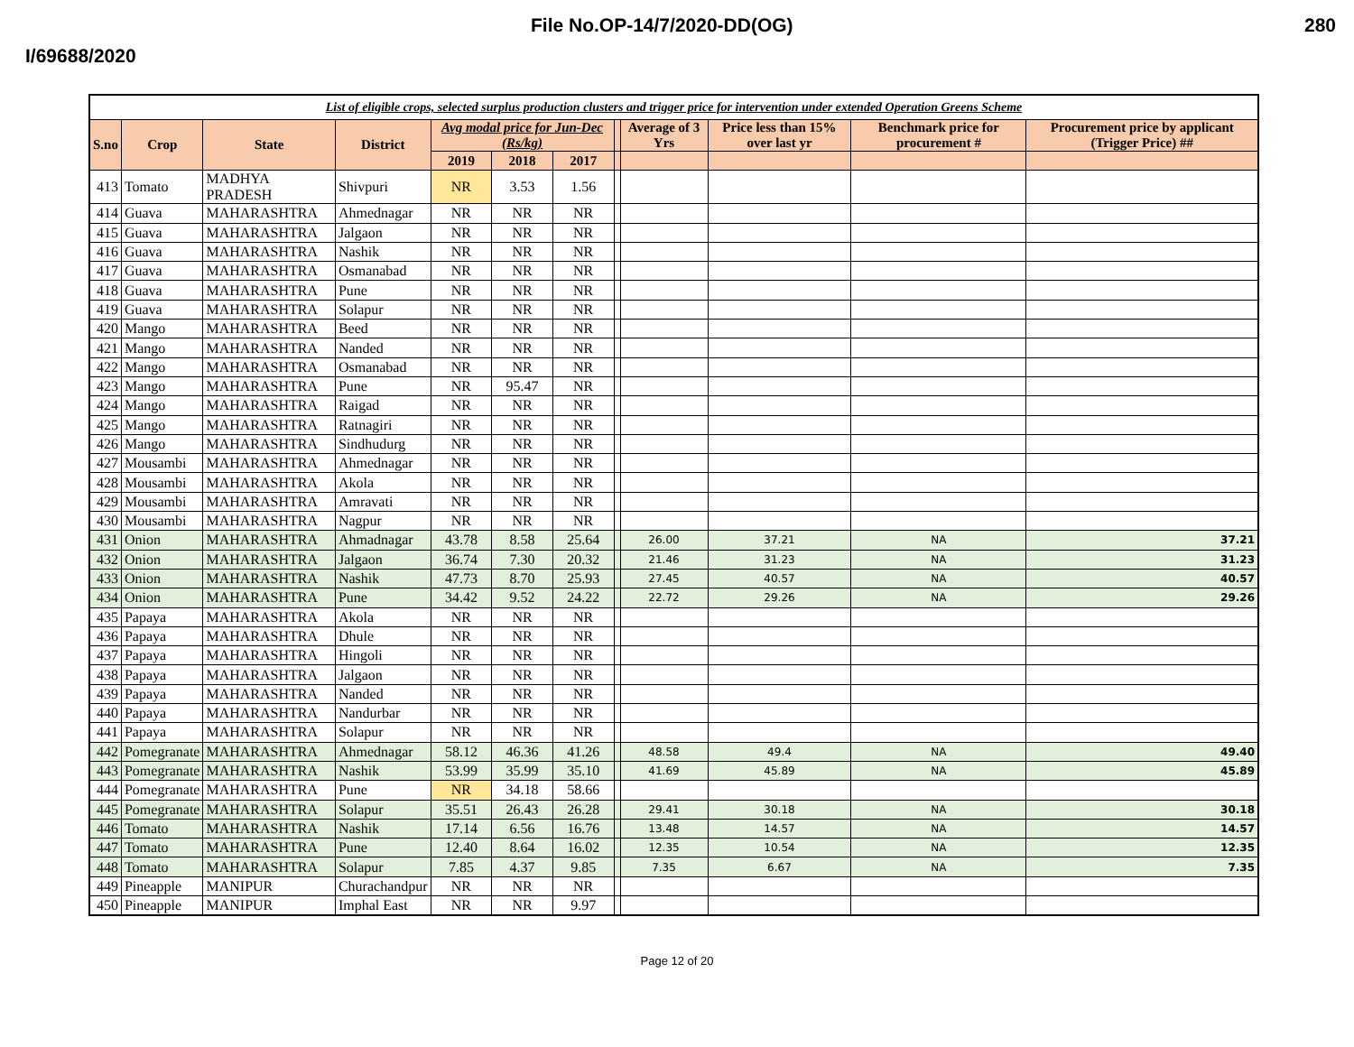File No.OP-14/7/2020-DD(OG) 280
I/69688/2020
| List of eligible crops, selected surplus production clusters and trigger price for intervention under extended Operation Greens Scheme | | | | | | | | | | | |
| S.no | Crop | State | District | Avg modal price for Jun-Dec (Rs/kg) | | | | Average of 3 Yrs | Price less than 15% over last yr | Benchmark price for procurement # | Procurement price by applicant (Trigger Price) ## |
| | | | | 2019 | 2018 | 2017 | | | | | |
| 413 | Tomato | MADHYA PRADESH | Shivpuri | NR | 3.53 | 1.56 | | | | | |
| 414 | Guava | MAHARASHTRA | Ahmednagar | NR | NR | NR | | | | | |
| 415 | Guava | MAHARASHTRA | Jalgaon | NR | NR | NR | | | | | |
| 416 | Guava | MAHARASHTRA | Nashik | NR | NR | NR | | | | | |
| 417 | Guava | MAHARASHTRA | Osmanabad | NR | NR | NR | | | | | |
| 418 | Guava | MAHARASHTRA | Pune | NR | NR | NR | | | | | |
| 419 | Guava | MAHARASHTRA | Solapur | NR | NR | NR | | | | | |
| 420 | Mango | MAHARASHTRA | Beed | NR | NR | NR | | | | | |
| 421 | Mango | MAHARASHTRA | Nanded | NR | NR | NR | | | | | |
| 422 | Mango | MAHARASHTRA | Osmanabad | NR | NR | NR | | | | | |
| 423 | Mango | MAHARASHTRA | Pune | NR | 95.47 | NR | | | | | |
| 424 | Mango | MAHARASHTRA | Raigad | NR | NR | NR | | | | | |
| 425 | Mango | MAHARASHTRA | Ratnagiri | NR | NR | NR | | | | | |
| 426 | Mango | MAHARASHTRA | Sindhudurg | NR | NR | NR | | | | | |
| 427 | Mousambi | MAHARASHTRA | Ahmednagar | NR | NR | NR | | | | | |
| 428 | Mousambi | MAHARASHTRA | Akola | NR | NR | NR | | | | | |
| 429 | Mousambi | MAHARASHTRA | Amravati | NR | NR | NR | | | | | |
| 430 | Mousambi | MAHARASHTRA | Nagpur | NR | NR | NR | | | | | |
| 431 | Onion | MAHARASHTRA | Ahmadnagar | 43.78 | 8.58 | 25.64 | | 26.00 | 37.21 | NA | 37.21 |
| 432 | Onion | MAHARASHTRA | Jalgaon | 36.74 | 7.30 | 20.32 | | 21.46 | 31.23 | NA | 31.23 |
| 433 | Onion | MAHARASHTRA | Nashik | 47.73 | 8.70 | 25.93 | | 27.45 | 40.57 | NA | 40.57 |
| 434 | Onion | MAHARASHTRA | Pune | 34.42 | 9.52 | 24.22 | | 22.72 | 29.26 | NA | 29.26 |
| 435 | Papaya | MAHARASHTRA | Akola | NR | NR | NR | | | | | |
| 436 | Papaya | MAHARASHTRA | Dhule | NR | NR | NR | | | | | |
| 437 | Papaya | MAHARASHTRA | Hingoli | NR | NR | NR | | | | | |
| 438 | Papaya | MAHARASHTRA | Jalgaon | NR | NR | NR | | | | | |
| 439 | Papaya | MAHARASHTRA | Nanded | NR | NR | NR | | | | | |
| 440 | Papaya | MAHARASHTRA | Nandurbar | NR | NR | NR | | | | | |
| 441 | Papaya | MAHARASHTRA | Solapur | NR | NR | NR | | | | | |
| 442 | Pomegranate | MAHARASHTRA | Ahmednagar | 58.12 | 46.36 | 41.26 | | 48.58 | 49.4 | NA | 49.40 |
| 443 | Pomegranate | MAHARASHTRA | Nashik | 53.99 | 35.99 | 35.10 | | 41.69 | 45.89 | NA | 45.89 |
| 444 | Pomegranate | MAHARASHTRA | Pune | NR | 34.18 | 58.66 | | | | | |
| 445 | Pomegranate | MAHARASHTRA | Solapur | 35.51 | 26.43 | 26.28 | | 29.41 | 30.18 | NA | 30.18 |
| 446 | Tomato | MAHARASHTRA | Nashik | 17.14 | 6.56 | 16.76 | | 13.48 | 14.57 | NA | 14.57 |
| 447 | Tomato | MAHARASHTRA | Pune | 12.40 | 8.64 | 16.02 | | 12.35 | 10.54 | NA | 12.35 |
| 448 | Tomato | MAHARASHTRA | Solapur | 7.85 | 4.37 | 9.85 | | 7.35 | 6.67 | NA | 7.35 |
| 449 | Pineapple | MANIPUR | Churachandpur | NR | NR | NR | | | | | |
| 450 | Pineapple | MANIPUR | Imphal East | NR | NR | 9.97 | | | | | |
Page 12 of 20